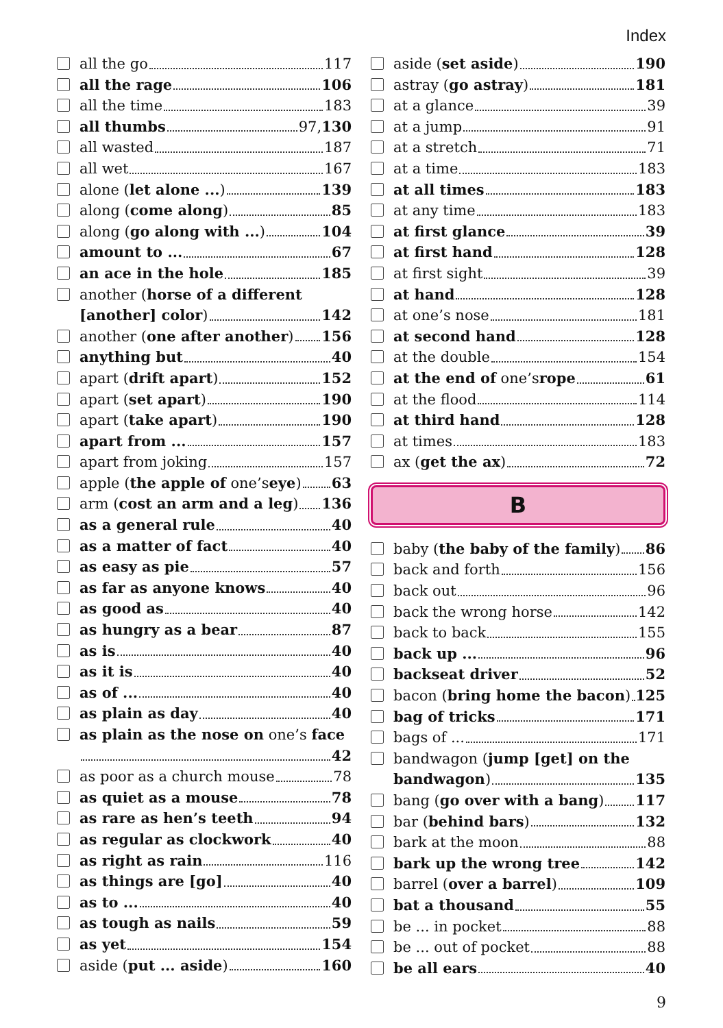Index
all the go 117
all the rage 106
all the time 183
all thumbs 97, 130
all wasted 187
all wet 167
alone (let alone ...) 139
along (come along) 85
along (go along with ...) 104
amount to ... 67
an ace in the hole 185
another (horse of a different
[another] color) 142
another (one after another) 156
anything but 40
apart (drift apart) 152
apart (set apart) 190
apart (take apart) 190
apart from ... 157
apart from joking 157
apple (the apple of one’s eye) 63
arm (cost an arm and a leg) 136
as a general rule 40
as a matter of fact 40
as easy as pie 57
as far as anyone knows 40
as good as 40
as hungry as a bear 87
as is 40
as it is 40
as of ... 40
as plain as day 40
as plain as the nose on one’s face
42
as poor as a church mouse 78
as quiet as a mouse 78
as rare as hen’s teeth 94
as regular as clockwork 40
as right as rain 116
as things are [go] 40
as to ... 40
as tough as nails 59
as yet 154
aside (put ... aside) 160
aside (set aside) 190
astray (go astray) 181
at a glance 39
at a jump 91
at a stretch 71
at a time 183
at all times 183
at any time 183
at first glance 39
at first hand 128
at first sight 39
at hand 128
at one’s nose 181
at second hand 128
at the double 154
at the end of one’s rope 61
at the flood 114
at third hand 128
at times 183
ax (get the ax) 72
B
baby (the baby of the family) 86
back and forth 156
back out 96
back the wrong horse 142
back to back 155
back up ... 96
backseat driver 52
bacon (bring home the bacon) 125
bag of tricks 171
bags of ... 171
bandwagon (jump [get] on the
bandwagon) 135
bang (go over with a bang) 117
bar (behind bars) 132
bark at the moon 88
bark up the wrong tree 142
barrel (over a barrel) 109
bat a thousand 55
be ... in pocket 88
be ... out of pocket 88
be all ears 40
9